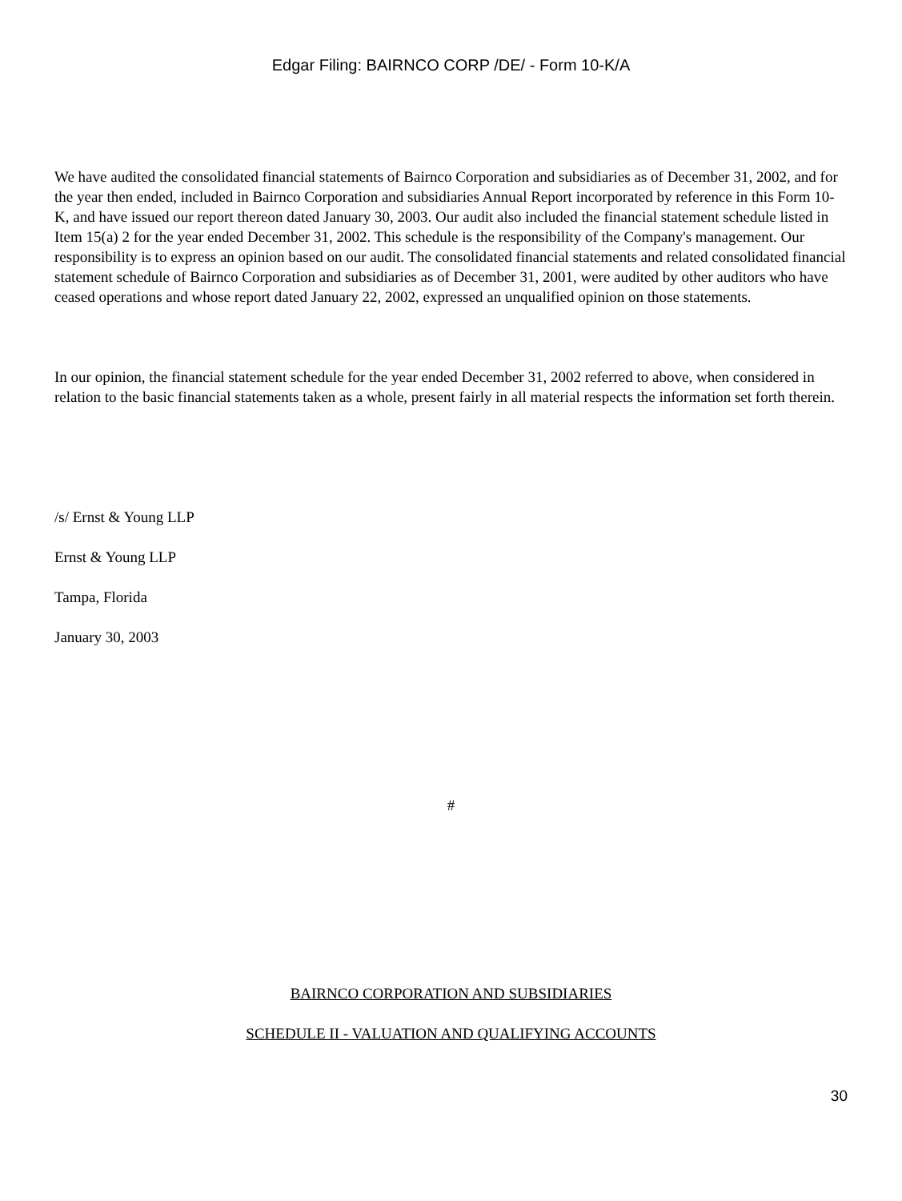Edgar Filing: BAIRNCO CORP /DE/ - Form 10-K/A
We have audited the consolidated financial statements of Bairnco Corporation and subsidiaries as of December 31, 2002, and for the year then ended, included in Bairnco Corporation and subsidiaries Annual Report incorporated by reference in this Form 10-K, and have issued our report thereon dated January 30, 2003. Our audit also included the financial statement schedule listed in Item 15(a) 2 for the year ended December 31, 2002. This schedule is the responsibility of the Company's management. Our responsibility is to express an opinion based on our audit. The consolidated financial statements and related consolidated financial statement schedule of Bairnco Corporation and subsidiaries as of December 31, 2001, were audited by other auditors who have ceased operations and whose report dated January 22, 2002, expressed an unqualified opinion on those statements.
In our opinion, the financial statement schedule for the year ended December 31, 2002 referred to above, when considered in relation to the basic financial statements taken as a whole, present fairly in all material respects the information set forth therein.
/s/ Ernst & Young LLP
Ernst & Young LLP
Tampa, Florida
January 30, 2003
#
BAIRNCO CORPORATION AND SUBSIDIARIES
SCHEDULE II - VALUATION AND QUALIFYING ACCOUNTS
30